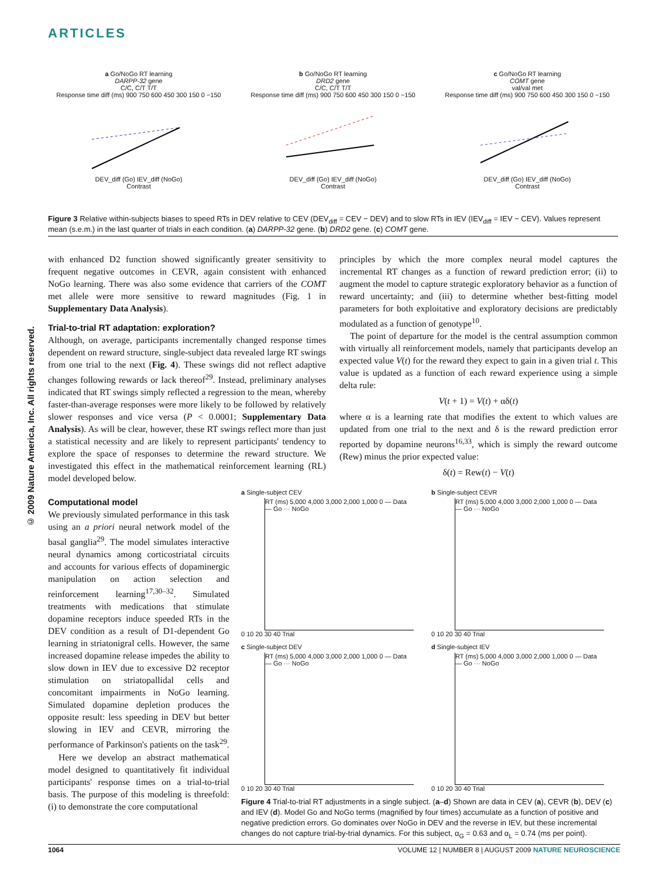ARTICLES
© 2009 Nature America, Inc. All rights reserved.
a Go/NoGo RT learning
DARPP-32 gene
C/C, C/T T/T
Response time diff (ms) 900 750 600 450 300 150 0 −150
DEV_diff (Go) IEV_diff (NoGo)
Contrast
b Go/NoGo RT learning
DRD2 gene
C/C, C/T T/T
Response time diff (ms) 900 750 600 450 300 150 0 −150
DEV_diff (Go) IEV_diff (NoGo)
Contrast
c Go/NoGo RT learning
COMT gene
val/val met
Response time diff (ms) 900 750 600 450 300 150 0 −150
DEV_diff (Go) IEV_diff (NoGo)
Contrast
Figure 3 Relative within-subjects biases to speed RTs in DEV relative to CEV (DEV<sub>diff</sub> = CEV − DEV) and to slow RTs in IEV (IEV<sub>diff</sub> = IEV − CEV). Values represent mean (s.e.m.) in the last quarter of trials in each condition. (a) DARPP-32 gene. (b) DRD2 gene. (c) COMT gene.
with enhanced D2 function showed significantly greater sensitivity to frequent negative outcomes in CEVR, again consistent with enhanced NoGo learning. There was also some evidence that carriers of the COMT met allele were more sensitive to reward magnitudes (Fig. 1 in Supplementary Data Analysis).
Trial-to-trial RT adaptation: exploration?
Although, on average, participants incrementally changed response times dependent on reward structure, single-subject data revealed large RT swings from one trial to the next (Fig. 4). These swings did not reflect adaptive changes following rewards or lack thereof<sup>29</sup>. Instead, preliminary analyses indicated that RT swings simply reflected a regression to the mean, whereby faster-than-average responses were more likely to be followed by relatively slower responses and vice versa (P < 0.0001; Supplementary Data Analysis). As will be clear, however, these RT swings reflect more than just a statistical necessity and are likely to represent participants' tendency to explore the space of responses to determine the reward structure. We investigated this effect in the mathematical reinforcement learning (RL) model developed below.
Computational model
We previously simulated performance in this task using an a priori neural network model of the basal ganglia<sup>29</sup>. The model simulates interactive neural dynamics among corticostriatal circuits and accounts for various effects of dopaminergic manipulation on action selection and reinforcement learning<sup>17,30–32</sup>. Simulated treatments with medications that stimulate dopamine receptors induce speeded RTs in the DEV condition as a result of D1-dependent Go learning in striatonigral cells. However, the same increased dopamine release impedes the ability to slow down in IEV due to excessive D2 receptor stimulation on striatopallidal cells and concomitant impairments in NoGo learning. Simulated dopamine depletion produces the opposite result: less speeding in DEV but better slowing in IEV and CEVR, mirroring the performance of Parkinson's patients on the task<sup>29</sup>.
Here we develop an abstract mathematical model designed to quantitatively fit individual participants' response times on a trial-to-trial basis. The purpose of this modeling is threefold: (i) to demonstrate the core computational
a Single-subject CEV
RT (ms) 5,000 4,000 3,000 2,000 1,000 0 — Data — Go ··· NoGo
0 10 20 30 40 Trial
b Single-subject CEVR
RT (ms) 5,000 4,000 3,000 2,000 1,000 0 — Data — Go ··· NoGo
0 10 20 30 40 Trial
c Single-subject DEV
RT (ms) 5,000 4,000 3,000 2,000 1,000 0 — Data — Go ··· NoGo
0 10 20 30 40 Trial
d Single-subject IEV
RT (ms) 5,000 4,000 3,000 2,000 1,000 0 — Data — Go ··· NoGo
0 10 20 30 40 Trial
Figure 4 Trial-to-trial RT adjustments in a single subject. (a–d) Shown are data in CEV (a), CEVR (b), DEV (c) and IEV (d). Model Go and NoGo terms (magnified by four times) accumulate as a function of positive and negative prediction errors. Go dominates over NoGo in DEV and the reverse in IEV, but these incremental changes do not capture trial-by-trial dynamics. For this subject, α<sub>G</sub> = 0.63 and α<sub>L</sub> = 0.74 (ms per point).
principles by which the more complex neural model captures the incremental RT changes as a function of reward prediction error; (ii) to augment the model to capture strategic exploratory behavior as a function of reward uncertainty; and (iii) to determine whether best-fitting model parameters for both exploitative and exploratory decisions are predictably modulated as a function of genotype<sup>10</sup>.
The point of departure for the model is the central assumption common with virtually all reinforcement models, namely that participants develop an expected value V(t) for the reward they expect to gain in a given trial t. This value is updated as a function of each reward experience using a simple delta rule:
V(t + 1) = V(t) + αδ(t)
where α is a learning rate that modifies the extent to which values are updated from one trial to the next and δ is the reward prediction error reported by dopamine neurons<sup>16,33</sup>, which is simply the reward outcome (Rew) minus the prior expected value:
δ(t) = Rew(t) − V(t)
1064 VOLUME 12 | NUMBER 8 | AUGUST 2009 NATURE NEUROSCIENCE